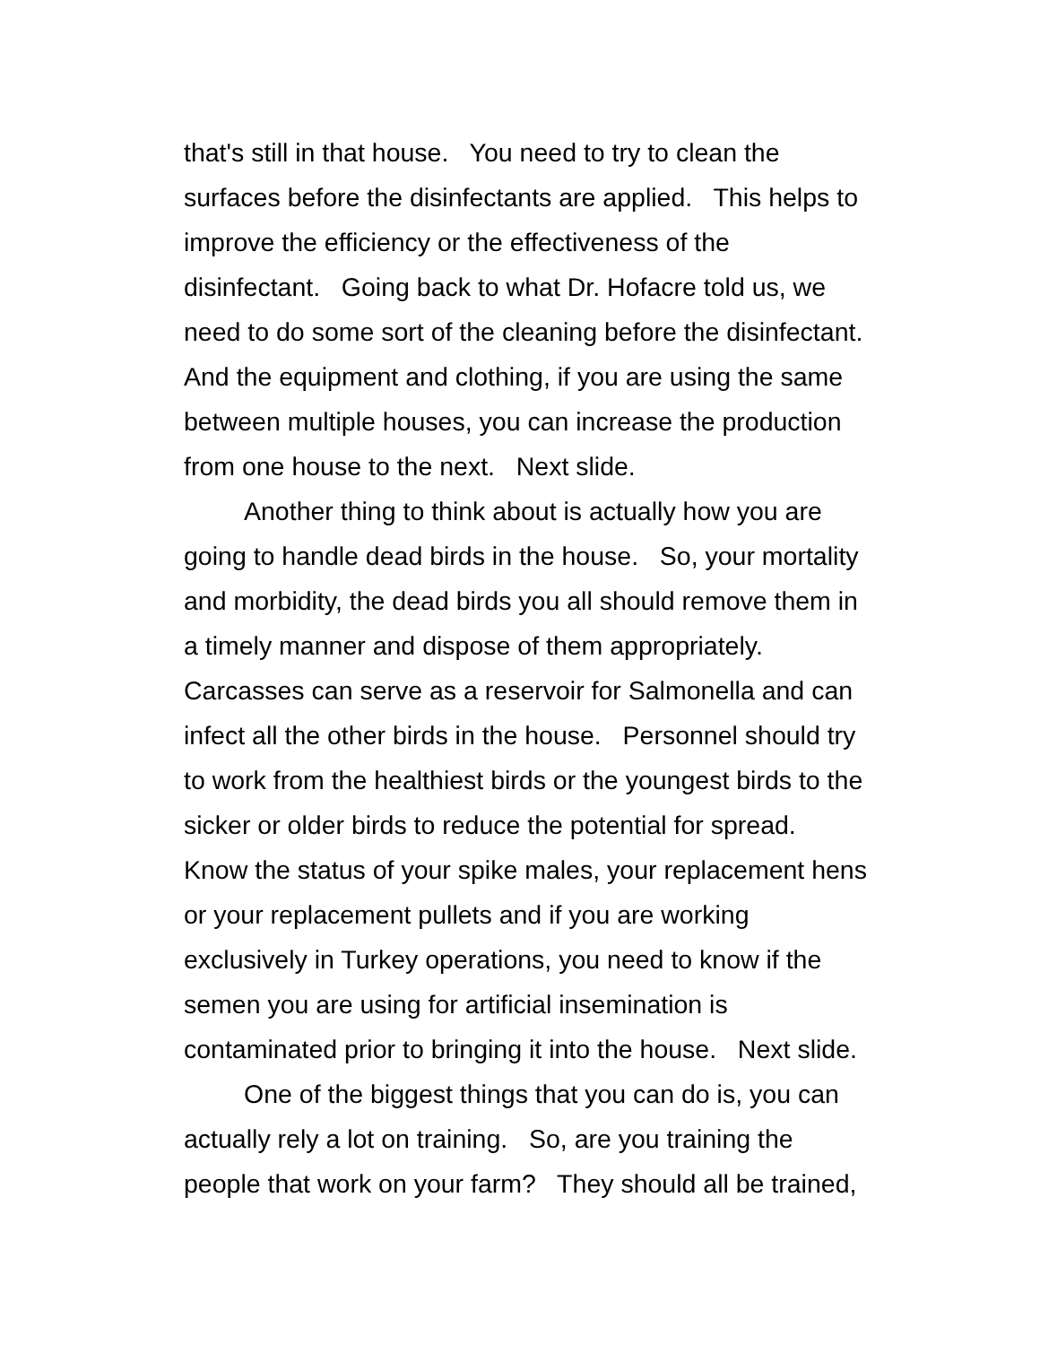that's still in that house. You need to try to clean the
surfaces before the disinfectants are applied. This helps to
improve the efficiency or the effectiveness of the
disinfectant. Going back to what Dr. Hofacre told us, we
need to do some sort of the cleaning before the disinfectant.
And the equipment and clothing, if you are using the same
between multiple houses, you can increase the production
from one house to the next. Next slide.
Another thing to think about is actually how you are
going to handle dead birds in the house. So, your mortality
and morbidity, the dead birds you all should remove them in
a timely manner and dispose of them appropriately.
Carcasses can serve as a reservoir for Salmonella and can
infect all the other birds in the house. Personnel should try
to work from the healthiest birds or the youngest birds to the
sicker or older birds to reduce the potential for spread.
Know the status of your spike males, your replacement hens
or your replacement pullets and if you are working
exclusively in Turkey operations, you need to know if the
semen you are using for artificial insemination is
contaminated prior to bringing it into the house. Next slide.
One of the biggest things that you can do is, you can
actually rely a lot on training. So, are you training the
people that work on your farm? They should all be trained,